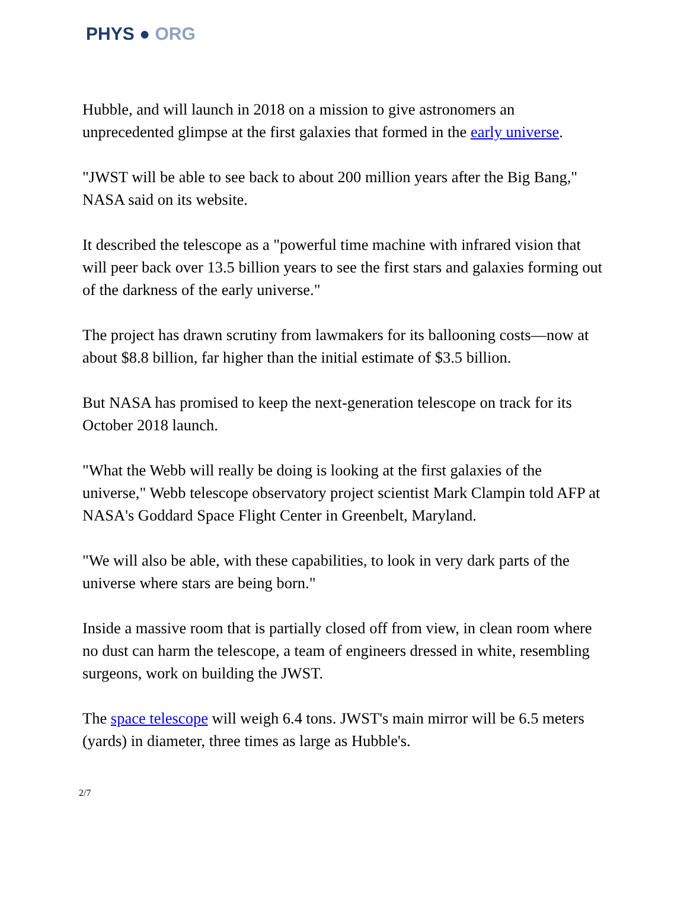PHYS ● ORG
Hubble, and will launch in 2018 on a mission to give astronomers an unprecedented glimpse at the first galaxies that formed in the early universe.
"JWST will be able to see back to about 200 million years after the Big Bang," NASA said on its website.
It described the telescope as a "powerful time machine with infrared vision that will peer back over 13.5 billion years to see the first stars and galaxies forming out of the darkness of the early universe."
The project has drawn scrutiny from lawmakers for its ballooning costs—now at about $8.8 billion, far higher than the initial estimate of $3.5 billion.
But NASA has promised to keep the next-generation telescope on track for its October 2018 launch.
"What the Webb will really be doing is looking at the first galaxies of the universe," Webb telescope observatory project scientist Mark Clampin told AFP at NASA's Goddard Space Flight Center in Greenbelt, Maryland.
"We will also be able, with these capabilities, to look in very dark parts of the universe where stars are being born."
Inside a massive room that is partially closed off from view, in clean room where no dust can harm the telescope, a team of engineers dressed in white, resembling surgeons, work on building the JWST.
The space telescope will weigh 6.4 tons. JWST's main mirror will be 6.5 meters (yards) in diameter, three times as large as Hubble's.
2/7